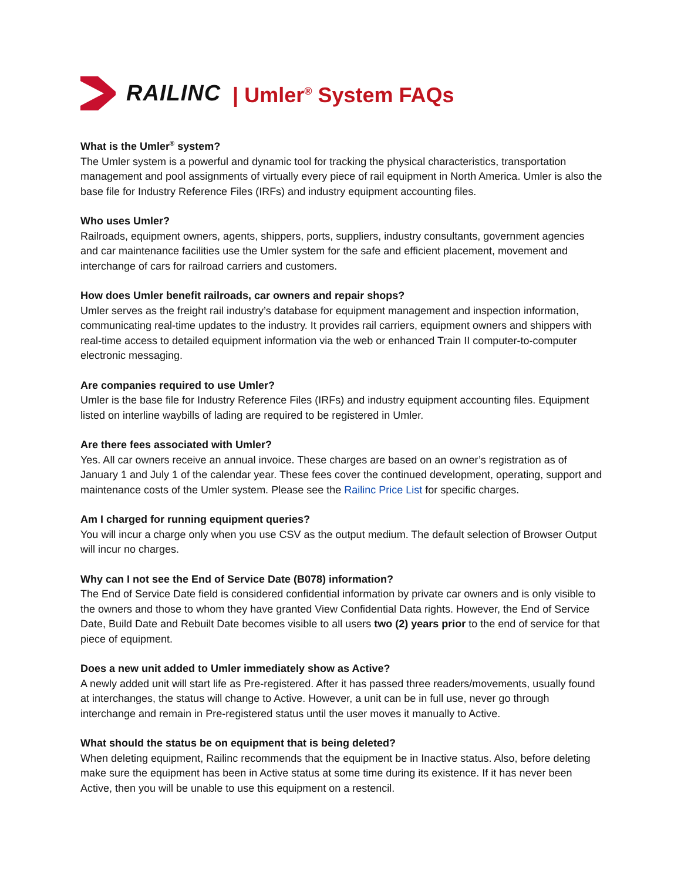RAILINC | Umler<sup>®</sup> System FAQs
What is the Umler<sup>®</sup> system?
The Umler system is a powerful and dynamic tool for tracking the physical characteristics, transportation management and pool assignments of virtually every piece of rail equipment in North America. Umler is also the base file for Industry Reference Files (IRFs) and industry equipment accounting files.
Who uses Umler?
Railroads, equipment owners, agents, shippers, ports, suppliers, industry consultants, government agencies and car maintenance facilities use the Umler system for the safe and efficient placement, movement and interchange of cars for railroad carriers and customers.
How does Umler benefit railroads, car owners and repair shops?
Umler serves as the freight rail industry’s database for equipment management and inspection information, communicating real-time updates to the industry. It provides rail carriers, equipment owners and shippers with real-time access to detailed equipment information via the web or enhanced Train II computer-to-computer electronic messaging.
Are companies required to use Umler?
Umler is the base file for Industry Reference Files (IRFs) and industry equipment accounting files. Equipment listed on interline waybills of lading are required to be registered in Umler.
Are there fees associated with Umler?
Yes. All car owners receive an annual invoice. These charges are based on an owner’s registration as of January 1 and July 1 of the calendar year. These fees cover the continued development, operating, support and maintenance costs of the Umler system. Please see the Railinc Price List for specific charges.
Am I charged for running equipment queries?
You will incur a charge only when you use CSV as the output medium. The default selection of Browser Output will incur no charges.
Why can I not see the End of Service Date (B078) information?
The End of Service Date field is considered confidential information by private car owners and is only visible to the owners and those to whom they have granted View Confidential Data rights. However, the End of Service Date, Build Date and Rebuilt Date becomes visible to all users two (2) years prior to the end of service for that piece of equipment.
Does a new unit added to Umler immediately show as Active?
A newly added unit will start life as Pre-registered. After it has passed three readers/movements, usually found at interchanges, the status will change to Active. However, a unit can be in full use, never go through interchange and remain in Pre-registered status until the user moves it manually to Active.
What should the status be on equipment that is being deleted?
When deleting equipment, Railinc recommends that the equipment be in Inactive status. Also, before deleting make sure the equipment has been in Active status at some time during its existence. If it has never been Active, then you will be unable to use this equipment on a restencil.